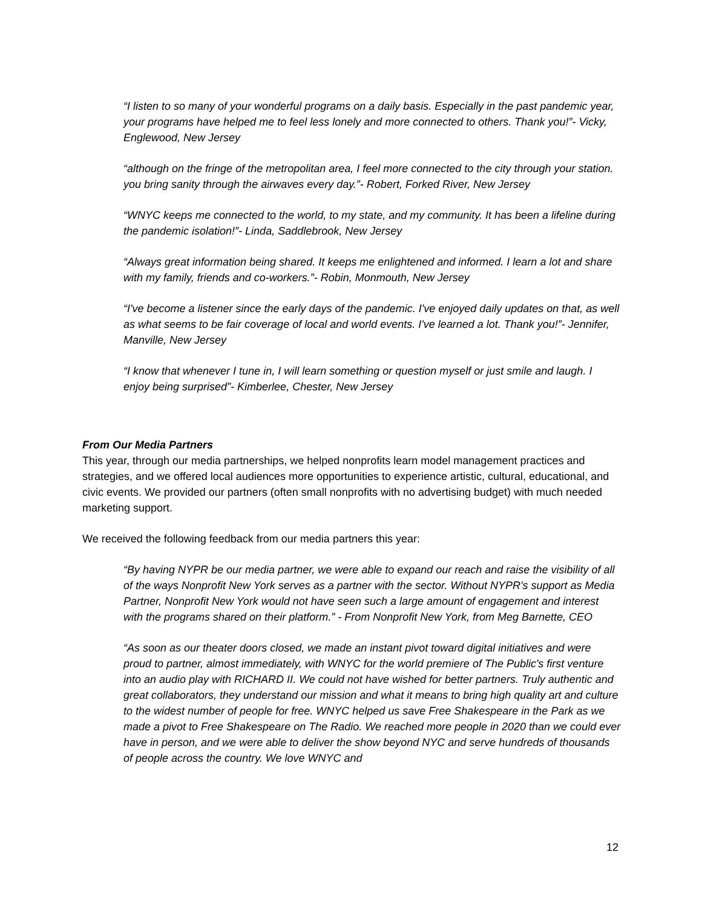“I listen to so many of your wonderful programs on a daily basis. Especially in the past pandemic year, your programs have helped me to feel less lonely and more connected to others. Thank you!”- Vicky, Englewood, New Jersey
“although on the fringe of the metropolitan area, I feel more connected to the city through your station. you bring sanity through the airwaves every day.”- Robert, Forked River, New Jersey
“WNYC keeps me connected to the world, to my state, and my community. It has been a lifeline during the pandemic isolation!”- Linda, Saddlebrook, New Jersey
“Always great information being shared. It keeps me enlightened and informed. I learn a lot and share with my family, friends and co-workers.”- Robin, Monmouth, New Jersey
“I've become a listener since the early days of the pandemic. I've enjoyed daily updates on that, as well as what seems to be fair coverage of local and world events. I've learned a lot. Thank you!”- Jennifer, Manville, New Jersey
“I know that whenever I tune in, I will learn something or question myself or just smile and laugh. I enjoy being surprised”- Kimberlee, Chester, New Jersey
From Our Media Partners
This year, through our media partnerships, we helped nonprofits learn model management practices and strategies, and we offered local audiences more opportunities to experience artistic, cultural, educational, and civic events. We provided our partners (often small nonprofits with no advertising budget) with much needed marketing support.
We received the following feedback from our media partners this year:
“By having NYPR be our media partner, we were able to expand our reach and raise the visibility of all of the ways Nonprofit New York serves as a partner with the sector. Without NYPR's support as Media Partner, Nonprofit New York would not have seen such a large amount of engagement and interest with the programs shared on their platform.” - From Nonprofit New York, from Meg Barnette, CEO
“As soon as our theater doors closed, we made an instant pivot toward digital initiatives and were proud to partner, almost immediately, with WNYC for the world premiere of The Public's first venture into an audio play with RICHARD II. We could not have wished for better partners. Truly authentic and great collaborators, they understand our mission and what it means to bring high quality art and culture to the widest number of people for free. WNYC helped us save Free Shakespeare in the Park as we made a pivot to Free Shakespeare on The Radio. We reached more people in 2020 than we could ever have in person, and we were able to deliver the show beyond NYC and serve hundreds of thousands of people across the country. We love WNYC and
12